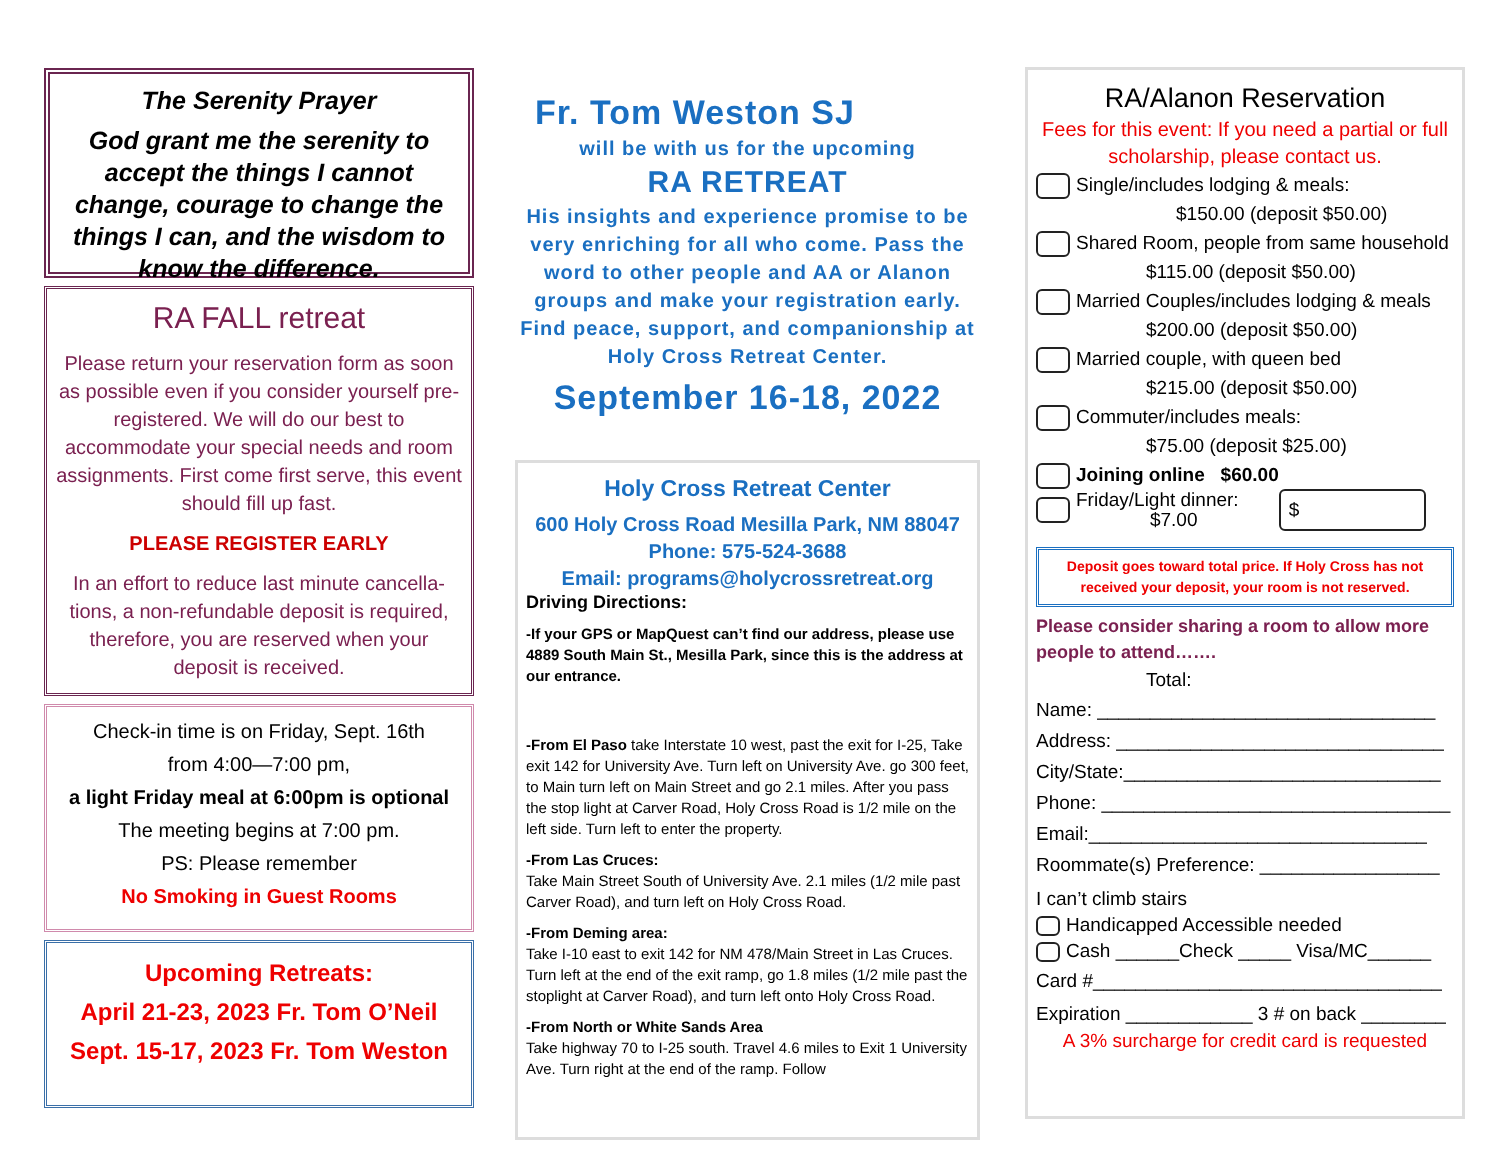The Serenity Prayer
God grant me the serenity to accept the things I cannot change, courage to change the things I can, and the wisdom to know the difference.
RA FALL retreat
Please return your reservation form as soon as possible even if you consider yourself pre-registered. We will do our best to accommodate your special needs and room assignments. First come first serve, this event should fill up fast.
PLEASE REGISTER EARLY
In an effort to reduce last minute cancella-tions, a non-refundable deposit is required, therefore, you are reserved when your deposit is received.
Check-in time is on Friday, Sept. 16th
from 4:00—7:00 pm,
a light Friday meal at 6:00pm is optional
The meeting begins at 7:00 pm.
PS: Please remember
No Smoking in Guest Rooms
Upcoming Retreats:
April 21-23, 2023 Fr. Tom O’Neil
Sept. 15-17, 2023 Fr. Tom Weston
Fr. Tom Weston SJ
will be with us for the upcoming
RA RETREAT
His insights and experience promise to be very enriching for all who come. Pass the word to other people and AA or Alanon groups and make your registration early. Find peace, support, and companionship at Holy Cross Retreat Center.
September 16-18, 2022
Holy Cross Retreat Center
600 Holy Cross Road Mesilla Park, NM 88047
Phone: 575-524-3688
Email: programs@holycrossretreat.org
Driving Directions:
-If your GPS or MapQuest can’t find our address, please use 4889 South Main St., Mesilla Park, since this is the address at our entrance.
-From El Paso take Interstate 10 west, past the exit for I-25, Take exit 142 for University Ave. Turn left on University Ave. go 300 feet, to Main turn left on Main Street and go 2.1 miles. After you pass the stop light at Carver Road, Holy Cross Road is 1/2 mile on the left side. Turn left to enter the property.
-From Las Cruces:
Take Main Street South of University Ave. 2.1 miles (1/2 mile past Carver Road), and turn left on Holy Cross Road.
-From Deming area:
Take I-10 east to exit 142 for NM 478/Main Street in Las Cruces. Turn left at the end of the exit ramp, go 1.8 miles (1/2 mile past the stoplight at Carver Road), and turn left onto Holy Cross Road.
-From North or White Sands Area
Take highway 70 to I-25 south. Travel 4.6 miles to Exit 1 University Ave. Turn right at the end of the ramp. Follow
RA/Alanon Reservation
Fees for this event: If you need a partial or full scholarship, please contact us.
Single/includes lodging & meals:
$150.00 (deposit $50.00)
Shared Room, people from same household
$115.00 (deposit $50.00)
Married Couples/includes lodging & meals
$200.00 (deposit $50.00)
Married couple, with queen bed
$215.00 (deposit $50.00)
Commuter/includes meals:
$75.00 (deposit $25.00)
Joining online $60.00
Friday/Light dinner:
$7.00 $
Deposit goes toward total price. If Holy Cross has not received your deposit, your room is not reserved.
Please consider sharing a room to allow more people to attend…….
Total:
Name: ________________________________
Address: _______________________________
City/State:______________________________
Phone: _________________________________
Email:________________________________
Roommate(s) Preference: _________________
I can’t climb stairs
Handicapped Accessible needed
Cash ______Check _____ Visa/MC______
Card #_________________________________
Expiration ____________ 3 # on back ________
A 3% surcharge for credit card is requested